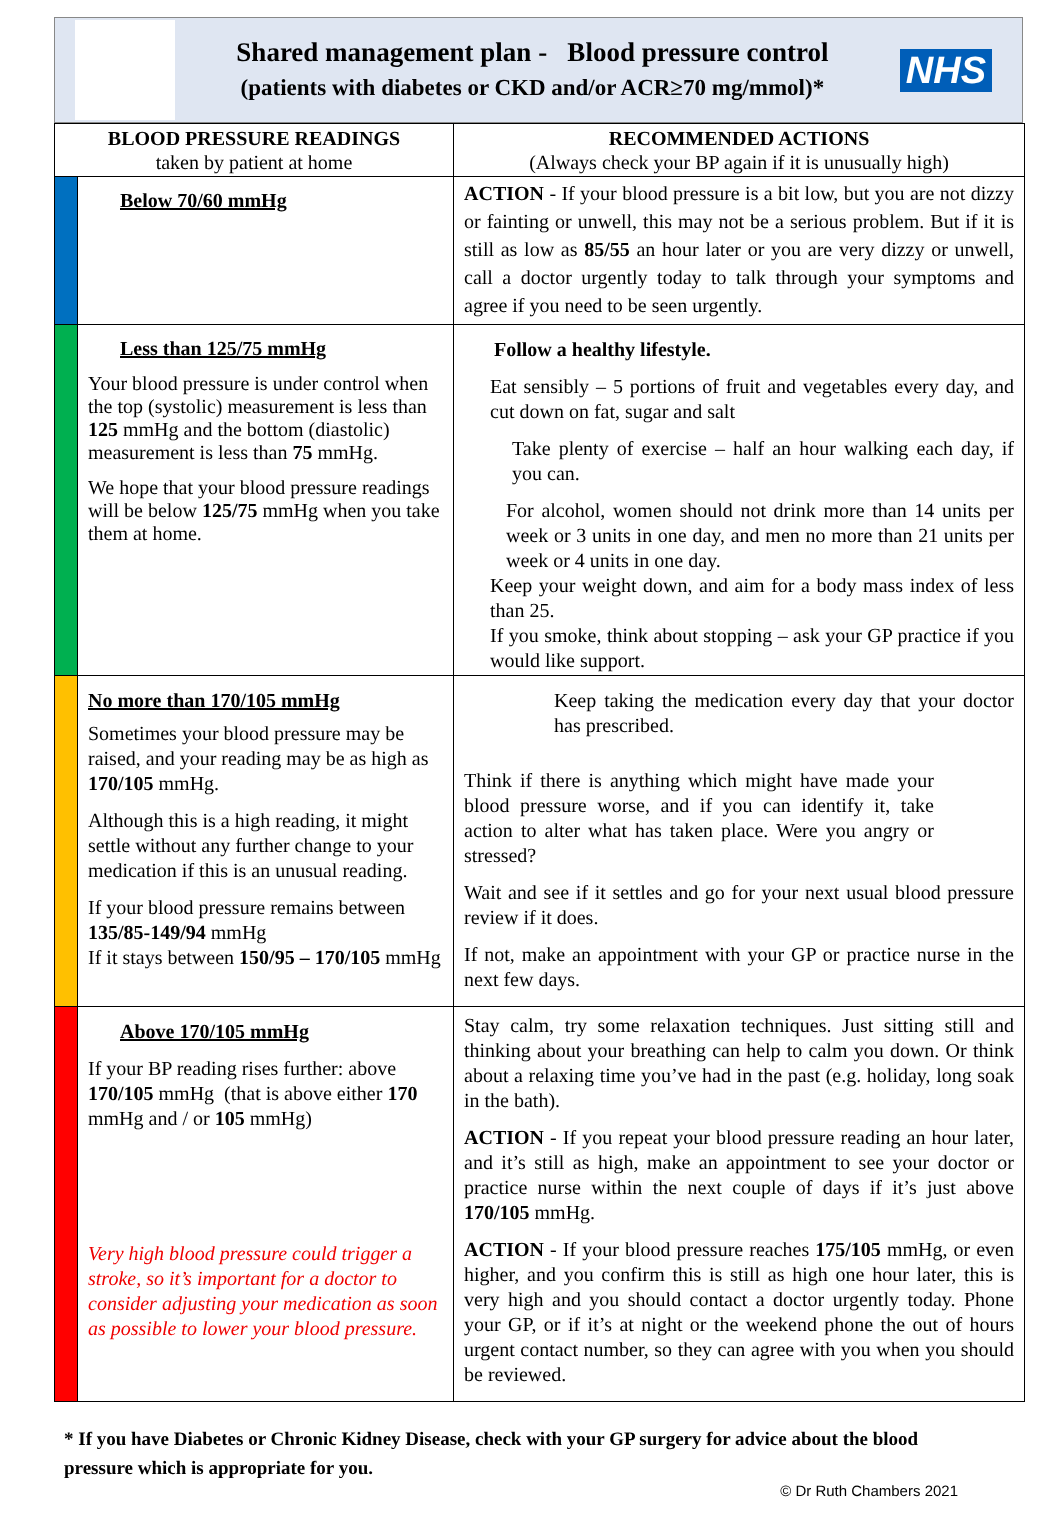Shared management plan - Blood pressure control
(patients with diabetes or CKD and/or ACR≥70 mg/mmol)*
NHS
| BLOOD PRESSURE READINGS taken by patient at home | | RECOMMENDED ACTIONS (Always check your BP again if it is unusually high) |
| --- | --- | --- |
| | Below 70/60 mmHg | ACTION - If your blood pressure is a bit low, but you are not dizzy or fainting or unwell, this may not be a serious problem. But if it is still as low as 85/55 an hour later or you are very dizzy or unwell, call a doctor urgently today to talk through your symptoms and agree if you need to be seen urgently. |
| | Less than 125/75 mmHg Your blood pressure is under control when the top (systolic) measurement is less than 125 mmHg and the bottom (diastolic) measurement is less than 75 mmHg. We hope that your blood pressure readings will be below 125/75 mmHg when you take them at home. | Follow a healthy lifestyle. Eat sensibly – 5 portions of fruit and vegetables every day, and cut down on fat, sugar and salt Take plenty of exercise – half an hour walking each day, if you can. For alcohol, women should not drink more than 14 units per week or 3 units in one day, and men no more than 21 units per week or 4 units in one day. Keep your weight down, and aim for a body mass index of less than 25. If you smoke, think about stopping – ask your GP practice if you would like support. |
| | No more than 170/105 mmHg Sometimes your blood pressure may be raised, and your reading may be as high as 170/105 mmHg. Although this is a high reading, it might settle without any further change to your medication if this is an unusual reading. If your blood pressure remains between 135/85-149/94 mmHg If it stays between 150/95 – 170/105 mmHg | Keep taking the medication every day that your doctor has prescribed. Think if there is anything which might have made your blood pressure worse, and if you can identify it, take action to alter what has taken place. Were you angry or stressed? Wait and see if it settles and go for your next usual blood pressure review if it does. If not, make an appointment with your GP or practice nurse in the next few days. |
| | Above 170/105 mmHg If your BP reading rises further: above 170/105 mmHg (that is above either 170 mmHg and / or 105 mmHg) Very high blood pressure could trigger a stroke, so it’s important for a doctor to consider adjusting your medication as soon as possible to lower your blood pressure. | Stay calm, try some relaxation techniques. Just sitting still and thinking about your breathing can help to calm you down. Or think about a relaxing time you’ve had in the past (e.g. holiday, long soak in the bath). ACTION - If you repeat your blood pressure reading an hour later, and it’s still as high, make an appointment to see your doctor or practice nurse within the next couple of days if it’s just above 170/105 mmHg. ACTION - If your blood pressure reaches 175/105 mmHg, or even higher, and you confirm this is still as high one hour later, this is very high and you should contact a doctor urgently today. Phone your GP, or if it’s at night or the weekend phone the out of hours urgent contact number, so they can agree with you when you should be reviewed. |
* If you have Diabetes or Chronic Kidney Disease, check with your GP surgery for advice about the blood pressure which is appropriate for you.
© Dr Ruth Chambers 2021